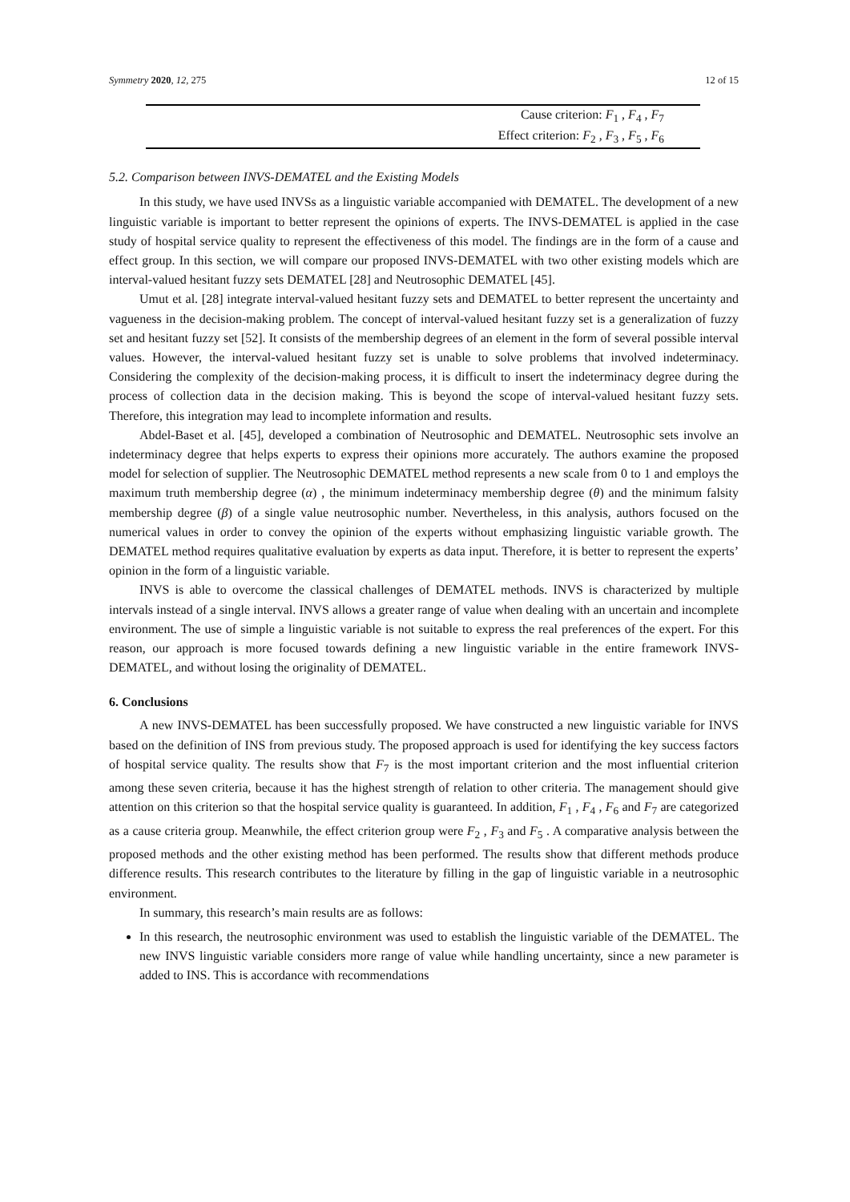Symmetry 2020, 12, 275 12 of 15
| Cause criterion: F<sub>1</sub> , F<sub>4</sub> , F<sub>7</sub> |
| Effect criterion: F<sub>2</sub> , F<sub>3</sub> , F<sub>5</sub> , F<sub>6</sub> |
5.2. Comparison between INVS-DEMATEL and the Existing Models
In this study, we have used INVSs as a linguistic variable accompanied with DEMATEL. The development of a new linguistic variable is important to better represent the opinions of experts. The INVS-DEMATEL is applied in the case study of hospital service quality to represent the effectiveness of this model. The findings are in the form of a cause and effect group. In this section, we will compare our proposed INVS-DEMATEL with two other existing models which are interval-valued hesitant fuzzy sets DEMATEL [28] and Neutrosophic DEMATEL [45].
Umut et al. [28] integrate interval-valued hesitant fuzzy sets and DEMATEL to better represent the uncertainty and vagueness in the decision-making problem. The concept of interval-valued hesitant fuzzy set is a generalization of fuzzy set and hesitant fuzzy set [52]. It consists of the membership degrees of an element in the form of several possible interval values. However, the interval-valued hesitant fuzzy set is unable to solve problems that involved indeterminacy. Considering the complexity of the decision-making process, it is difficult to insert the indeterminacy degree during the process of collection data in the decision making. This is beyond the scope of interval-valued hesitant fuzzy sets. Therefore, this integration may lead to incomplete information and results.
Abdel-Baset et al. [45], developed a combination of Neutrosophic and DEMATEL. Neutrosophic sets involve an indeterminacy degree that helps experts to express their opinions more accurately. The authors examine the proposed model for selection of supplier. The Neutrosophic DEMATEL method represents a new scale from 0 to 1 and employs the maximum truth membership degree (α) , the minimum indeterminacy membership degree (θ) and the minimum falsity membership degree (β) of a single value neutrosophic number. Nevertheless, in this analysis, authors focused on the numerical values in order to convey the opinion of the experts without emphasizing linguistic variable growth. The DEMATEL method requires qualitative evaluation by experts as data input. Therefore, it is better to represent the experts’ opinion in the form of a linguistic variable.
INVS is able to overcome the classical challenges of DEMATEL methods. INVS is characterized by multiple intervals instead of a single interval. INVS allows a greater range of value when dealing with an uncertain and incomplete environment. The use of simple a linguistic variable is not suitable to express the real preferences of the expert. For this reason, our approach is more focused towards defining a new linguistic variable in the entire framework INVS-DEMATEL, and without losing the originality of DEMATEL.
6. Conclusions
A new INVS-DEMATEL has been successfully proposed. We have constructed a new linguistic variable for INVS based on the definition of INS from previous study. The proposed approach is used for identifying the key success factors of hospital service quality. The results show that F<sub>7</sub> is the most important criterion and the most influential criterion among these seven criteria, because it has the highest strength of relation to other criteria. The management should give attention on this criterion so that the hospital service quality is guaranteed. In addition, F<sub>1</sub> , F<sub>4</sub> , F<sub>6</sub> and F<sub>7</sub> are categorized as a cause criteria group. Meanwhile, the effect criterion group were F<sub>2</sub> , F<sub>3</sub> and F<sub>5</sub> . A comparative analysis between the proposed methods and the other existing method has been performed. The results show that different methods produce difference results. This research contributes to the literature by filling in the gap of linguistic variable in a neutrosophic environment.
In summary, this research’s main results are as follows:
In this research, the neutrosophic environment was used to establish the linguistic variable of the DEMATEL. The new INVS linguistic variable considers more range of value while handling uncertainty, since a new parameter is added to INS. This is accordance with recommendations